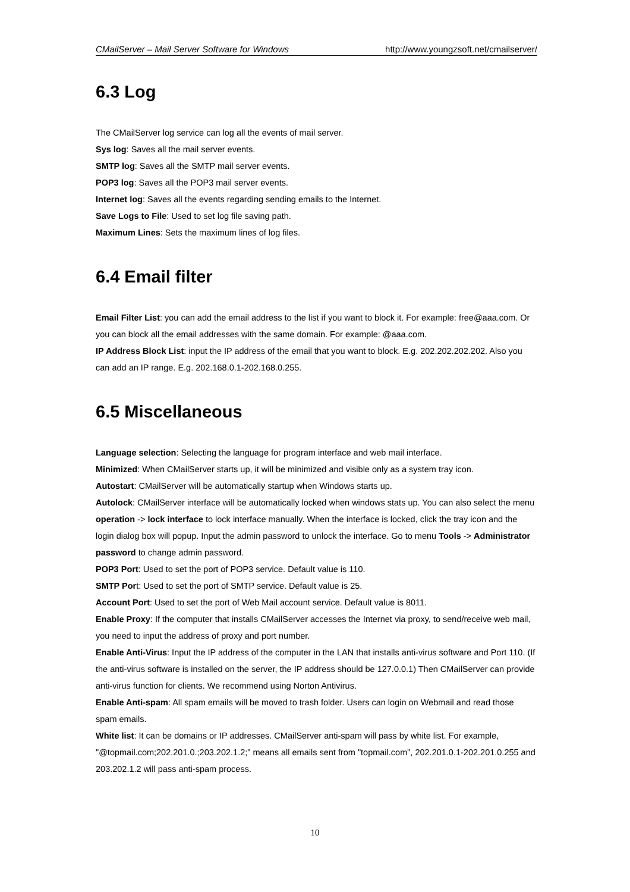CMailServer – Mail Server Software for Windows http://www.youngzsoft.net/cmailserver/
6.3 Log
The CMailServer log service can log all the events of mail server.
Sys log: Saves all the mail server events.
SMTP log: Saves all the SMTP mail server events.
POP3 log: Saves all the POP3 mail server events.
Internet log: Saves all the events regarding sending emails to the Internet.
Save Logs to File: Used to set log file saving path.
Maximum Lines: Sets the maximum lines of log files.
6.4 Email filter
Email Filter List: you can add the email address to the list if you want to block it. For example: free@aaa.com. Or you can block all the email addresses with the same domain. For example: @aaa.com.
IP Address Block List: input the IP address of the email that you want to block. E.g. 202.202.202.202. Also you can add an IP range. E.g. 202.168.0.1-202.168.0.255.
6.5 Miscellaneous
Language selection: Selecting the language for program interface and web mail interface.
Minimized: When CMailServer starts up, it will be minimized and visible only as a system tray icon.
Autostart: CMailServer will be automatically startup when Windows starts up.
Autolock: CMailServer interface will be automatically locked when windows stats up. You can also select the menu operation -> lock interface to lock interface manually. When the interface is locked, click the tray icon and the login dialog box will popup. Input the admin password to unlock the interface. Go to menu Tools -> Administrator password to change admin password.
POP3 Port: Used to set the port of POP3 service. Default value is 110.
SMTP Port: Used to set the port of SMTP service. Default value is 25.
Account Port: Used to set the port of Web Mail account service. Default value is 8011.
Enable Proxy: If the computer that installs CMailServer accesses the Internet via proxy, to send/receive web mail, you need to input the address of proxy and port number.
Enable Anti-Virus: Input the IP address of the computer in the LAN that installs anti-virus software and Port 110. (If the anti-virus software is installed on the server, the IP address should be 127.0.0.1) Then CMailServer can provide anti-virus function for clients. We recommend using Norton Antivirus.
Enable Anti-spam: All spam emails will be moved to trash folder. Users can login on Webmail and read those spam emails.
White list: It can be domains or IP addresses. CMailServer anti-spam will pass by white list. For example, "@topmail.com;202.201.0.;203.202.1.2;" means all emails sent from "topmail.com", 202.201.0.1-202.201.0.255 and 203.202.1.2 will pass anti-spam process.
10